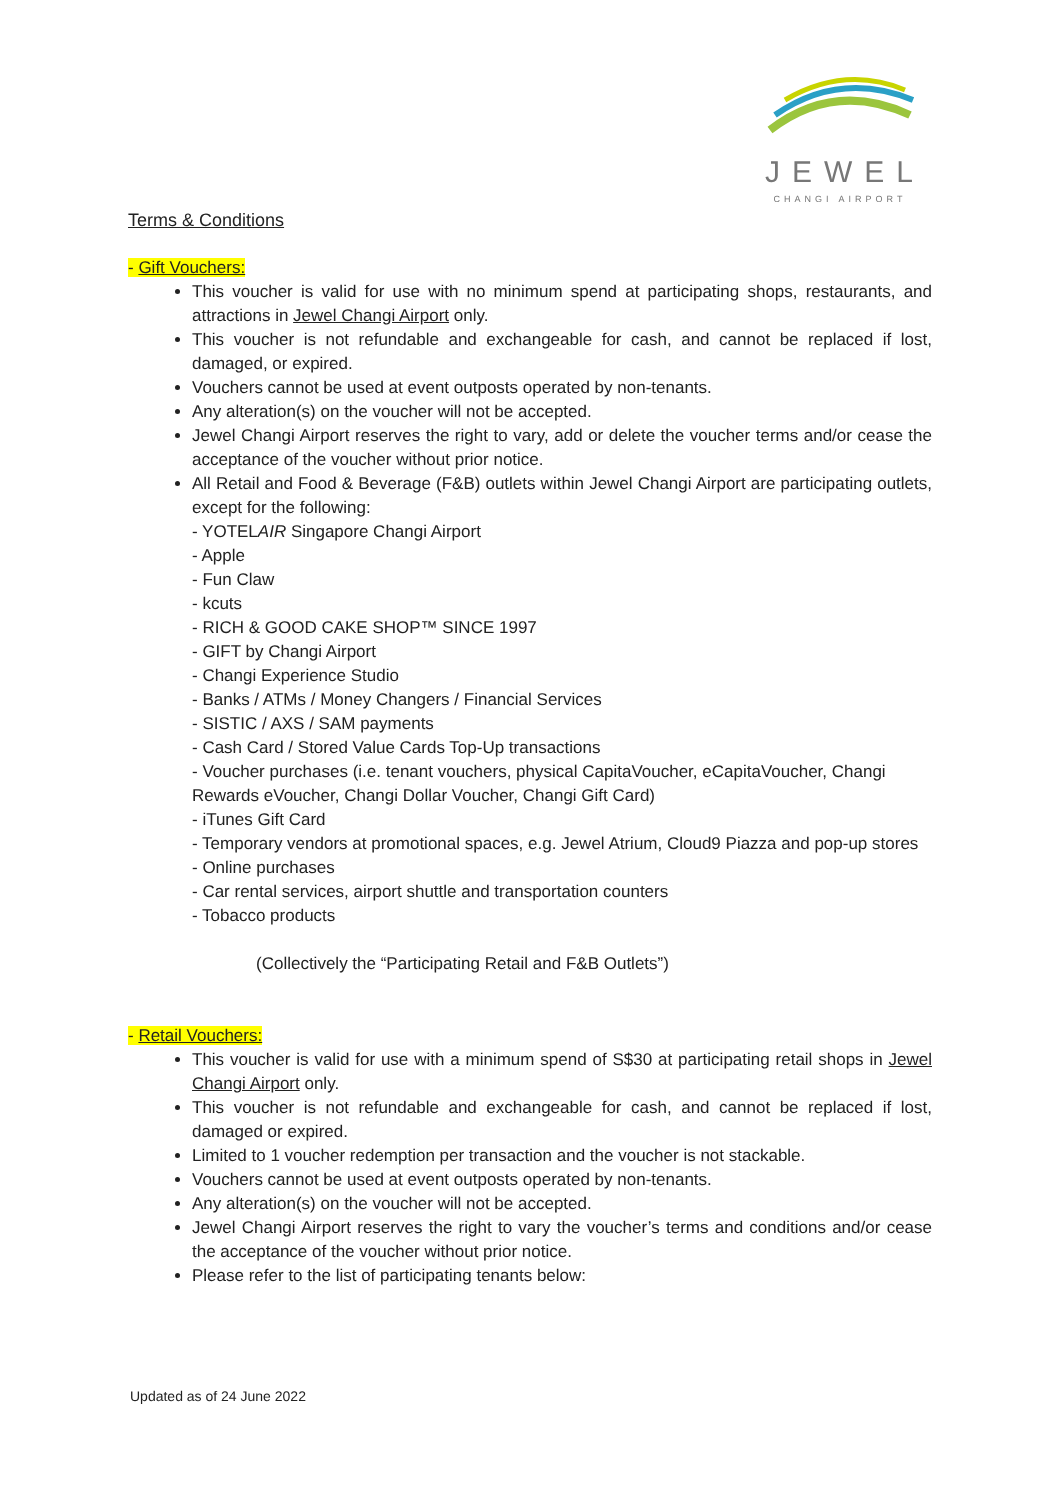JEWEL
CHANGI AIRPORT
Terms & Conditions
- Gift Vouchers:
This voucher is valid for use with no minimum spend at participating shops, restaurants, and attractions in Jewel Changi Airport only.
This voucher is not refundable and exchangeable for cash, and cannot be replaced if lost, damaged, or expired.
Vouchers cannot be used at event outposts operated by non-tenants.
Any alteration(s) on the voucher will not be accepted.
Jewel Changi Airport reserves the right to vary, add or delete the voucher terms and/or cease the acceptance of the voucher without prior notice.
All Retail and Food & Beverage (F&B) outlets within Jewel Changi Airport are participating outlets, except for the following:
- YOTELAIR Singapore Changi Airport
- Apple
- Fun Claw
- kcuts
- RICH & GOOD CAKE SHOP™ SINCE 1997
- GIFT by Changi Airport
- Changi Experience Studio
- Banks / ATMs / Money Changers / Financial Services
- SISTIC / AXS / SAM payments
- Cash Card / Stored Value Cards Top-Up transactions
- Voucher purchases (i.e. tenant vouchers, physical CapitaVoucher, eCapitaVoucher, Changi Rewards eVoucher, Changi Dollar Voucher, Changi Gift Card)
- iTunes Gift Card
- Temporary vendors at promotional spaces, e.g. Jewel Atrium, Cloud9 Piazza and pop-up stores
- Online purchases
- Car rental services, airport shuttle and transportation counters
- Tobacco products
(Collectively the “Participating Retail and F&B Outlets”)
- Retail Vouchers:
This voucher is valid for use with a minimum spend of S$30 at participating retail shops in Jewel Changi Airport only.
This voucher is not refundable and exchangeable for cash, and cannot be replaced if lost, damaged or expired.
Limited to 1 voucher redemption per transaction and the voucher is not stackable.
Vouchers cannot be used at event outposts operated by non-tenants.
Any alteration(s) on the voucher will not be accepted.
Jewel Changi Airport reserves the right to vary the voucher’s terms and conditions and/or cease the acceptance of the voucher without prior notice.
Please refer to the list of participating tenants below:
Updated as of 24 June 2022